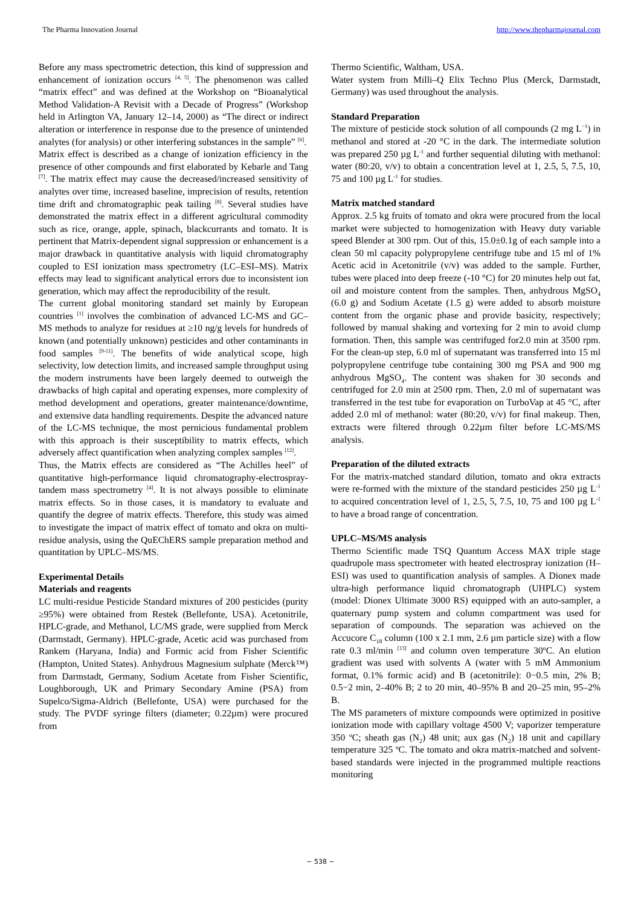The Pharma Innovation Journal http://www.thepharmajournal.com
Before any mass spectrometric detection, this kind of suppression and enhancement of ionization occurs <sup>[4, 5]</sup>. The phenomenon was called “matrix effect” and was defined at the Workshop on “Bioanalytical Method Validation-A Revisit with a Decade of Progress” (Workshop held in Arlington VA, January 12–14, 2000) as “The direct or indirect alteration or interference in response due to the presence of unintended analytes (for analysis) or other interfering substances in the sample” <sup>[6]</sup>.
Matrix effect is described as a change of ionization efficiency in the presence of other compounds and first elaborated by Kebarle and Tang <sup>[7]</sup>. The matrix effect may cause the decreased/increased sensitivity of analytes over time, increased baseline, imprecision of results, retention time drift and chromatographic peak tailing <sup>[8]</sup>. Several studies have demonstrated the matrix effect in a different agricultural commodity such as rice, orange, apple, spinach, blackcurrants and tomato. It is pertinent that Matrix-dependent signal suppression or enhancement is a major drawback in quantitative analysis with liquid chromatography coupled to ESI ionization mass spectrometry (LC–ESI–MS). Matrix effects may lead to significant analytical errors due to inconsistent ion generation, which may affect the reproducibility of the result.
The current global monitoring standard set mainly by European countries <sup>[1]</sup> involves the combination of advanced LC-MS and GC–MS methods to analyze for residues at ≥10 ng/g levels for hundreds of known (and potentially unknown) pesticides and other contaminants in food samples <sup>[9-11]</sup>. The benefits of wide analytical scope, high selectivity, low detection limits, and increased sample throughput using the modern instruments have been largely deemed to outweigh the drawbacks of high capital and operating expenses, more complexity of method development and operations, greater maintenance/downtime, and extensive data handling requirements. Despite the advanced nature of the LC-MS technique, the most pernicious fundamental problem with this approach is their susceptibility to matrix effects, which adversely affect quantification when analyzing complex samples <sup>[12]</sup>.
Thus, the Matrix effects are considered as “The Achilles heel” of quantitative high-performance liquid chromatography-electrospray-tandem mass spectrometry <sup>[4]</sup>. It is not always possible to eliminate matrix effects. So in those cases, it is mandatory to evaluate and quantify the degree of matrix effects. Therefore, this study was aimed to investigate the impact of matrix effect of tomato and okra on multi-residue analysis, using the QuEChERS sample preparation method and quantitation by UPLC–MS/MS.
Experimental Details
Materials and reagents
LC multi-residue Pesticide Standard mixtures of 200 pesticides (purity ≥95%) were obtained from Restek (Bellefonte, USA). Acetonitrile, HPLC-grade, and Methanol, LC/MS grade, were supplied from Merck (Darmstadt, Germany). HPLC-grade, Acetic acid was purchased from Rankem (Haryana, India) and Formic acid from Fisher Scientific (Hampton, United States). Anhydrous Magnesium sulphate (Merck™) from Darmstadt, Germany, Sodium Acetate from Fisher Scientific, Loughborough, UK and Primary Secondary Amine (PSA) from Supelco/Sigma-Aldrich (Bellefonte, USA) were purchased for the study. The PVDF syringe filters (diameter; 0.22µm) were procured from
Thermo Scientific, Waltham, USA.
Water system from Milli–Q Elix Techno Plus (Merck, Darmstadt, Germany) was used throughout the analysis.
Standard Preparation
The mixture of pesticide stock solution of all compounds (2 mg L<sup>−1</sup>) in methanol and stored at -20 °C in the dark. The intermediate solution was prepared 250 µg L<sup>-1</sup> and further sequential diluting with methanol: water (80:20, v/v) to obtain a concentration level at 1, 2.5, 5, 7.5, 10, 75 and 100 µg L<sup>-1</sup> for studies.
Matrix matched standard
Approx. 2.5 kg fruits of tomato and okra were procured from the local market were subjected to homogenization with Heavy duty variable speed Blender at 300 rpm. Out of this, 15.0±0.1g of each sample into a clean 50 ml capacity polypropylene centrifuge tube and 15 ml of 1% Acetic acid in Acetonitrile (v/v) was added to the sample. Further, tubes were placed into deep freeze (-10 °C) for 20 minutes help out fat, oil and moisture content from the samples. Then, anhydrous MgSO<sub>4</sub> (6.0 g) and Sodium Acetate (1.5 g) were added to absorb moisture content from the organic phase and provide basicity, respectively; followed by manual shaking and vortexing for 2 min to avoid clump formation. Then, this sample was centrifuged for2.0 min at 3500 rpm. For the clean-up step, 6.0 ml of supernatant was transferred into 15 ml polypropylene centrifuge tube containing 300 mg PSA and 900 mg anhydrous MgSO<sub>4</sub>. The content was shaken for 30 seconds and centrifuged for 2.0 min at 2500 rpm. Then, 2.0 ml of supernatant was transferred in the test tube for evaporation on TurboVap at 45 °C, after added 2.0 ml of methanol: water (80:20, v/v) for final makeup. Then, extracts were filtered through 0.22µm filter before LC-MS/MS analysis.
Preparation of the diluted extracts
For the matrix-matched standard dilution, tomato and okra extracts were re-formed with the mixture of the standard pesticides 250 µg L<sup>-1</sup> to acquired concentration level of 1, 2.5, 5, 7.5, 10, 75 and 100 µg L<sup>-1</sup> to have a broad range of concentration.
UPLC–MS/MS analysis
Thermo Scientific made TSQ Quantum Access MAX triple stage quadrupole mass spectrometer with heated electrospray ionization (H–ESI) was used to quantification analysis of samples. A Dionex made ultra-high performance liquid chromatograph (UHPLC) system (model: Dionex Ultimate 3000 RS) equipped with an auto-sampler, a quaternary pump system and column compartment was used for separation of compounds. The separation was achieved on the Accucore C<sub>18</sub> column (100 x 2.1 mm, 2.6 µm particle size) with a flow rate 0.3 ml/min <sup>[13]</sup> and column oven temperature 30ºC. An elution gradient was used with solvents A (water with 5 mM Ammonium format, 0.1% formic acid) and B (acetonitrile): 0−0.5 min, 2% B; 0.5−2 min, 2–40% B; 2 to 20 min, 40–95% B and 20–25 min, 95–2% B.
The MS parameters of mixture compounds were optimized in positive ionization mode with capillary voltage 4500 V; vaporizer temperature 350 ºC; sheath gas (N<sub>2</sub>) 48 unit; aux gas (N<sub>2</sub>) 18 unit and capillary temperature 325 ºC. The tomato and okra matrix-matched and solvent-based standards were injected in the programmed multiple reactions monitoring
~ 538 ~